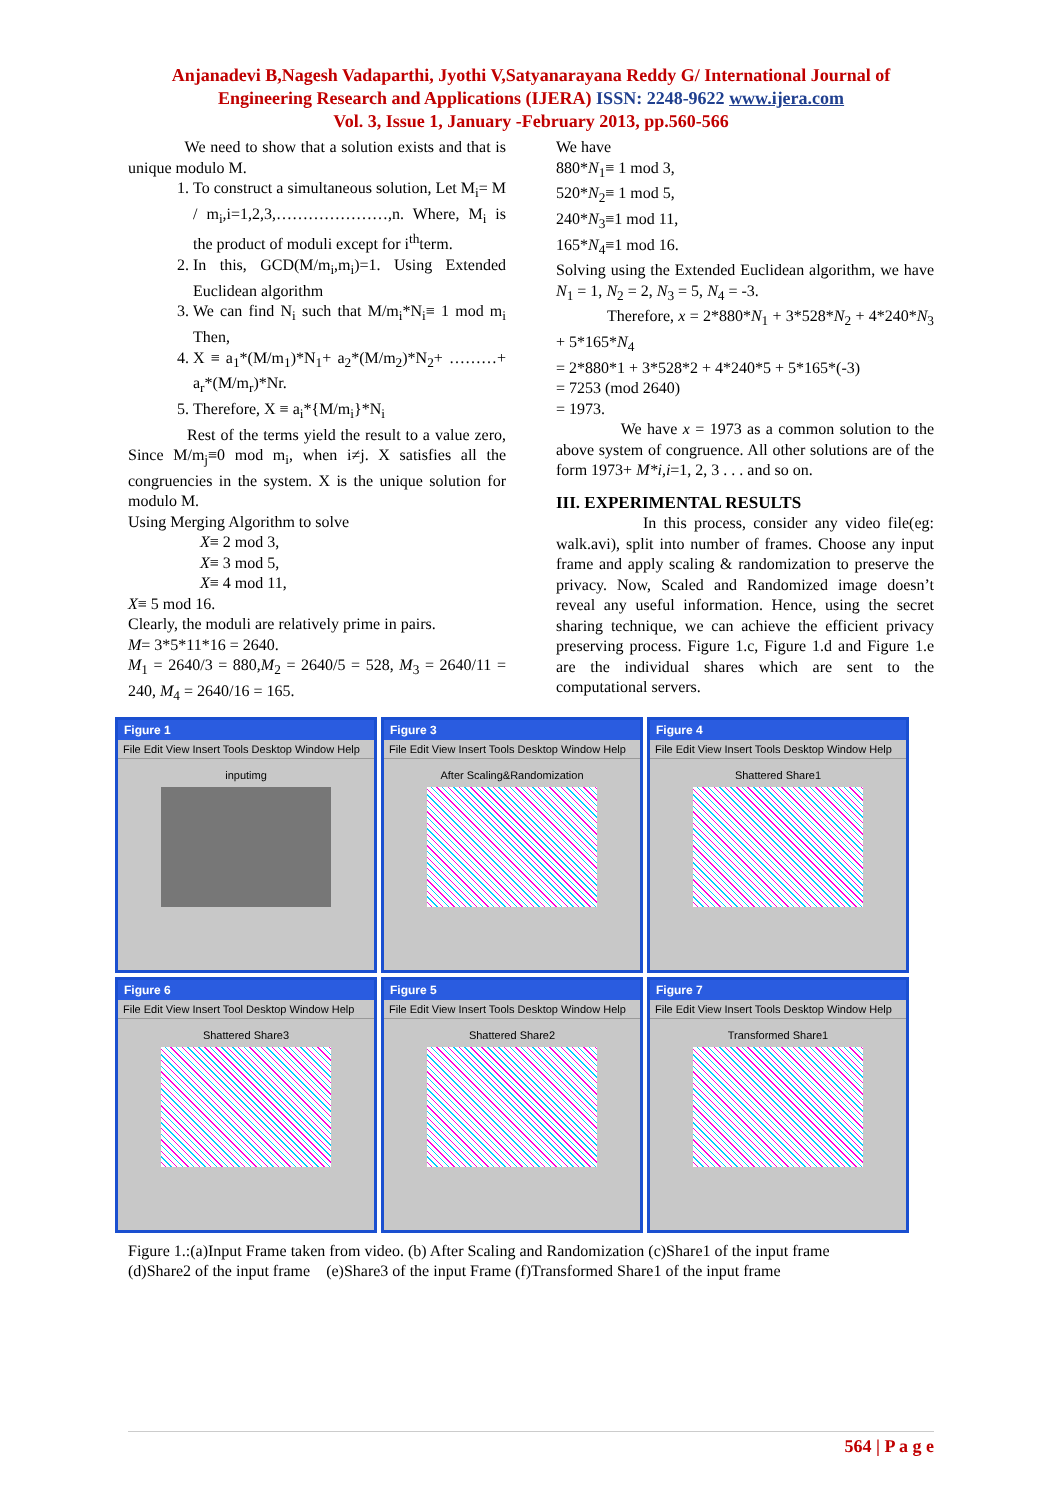Anjanadevi B,Nagesh Vadaparthi, Jyothi V,Satyanarayana Reddy G/ International Journal of
Engineering Research and Applications (IJERA) ISSN: 2248-9622 www.ijera.com
Vol. 3, Issue 1, January -February 2013, pp.560-566
We need to show that a solution exists and that is unique modulo M.
1. To construct a simultaneous solution, Let M<sub>i</sub>= M / m<sub>i</sub>,i=1,2,3,…………………,n. Where, M<sub>i</sub> is the product of moduli except for i<sup>th</sup>term.
2. In this, GCD(M/m<sub>i</sub>,m<sub>i</sub>)=1. Using Extended Euclidean algorithm
3. We can find N<sub>i</sub> such that M/m<sub>i</sub>*N<sub>i</sub>≡ 1 mod m<sub>i</sub> Then,
4. X ≡ a<sub>1</sub>*(M/m<sub>1</sub>)*N<sub>1</sub>+ a<sub>2</sub>*(M/m<sub>2</sub>)*N<sub>2</sub>+ ………+ a<sub>r</sub>*(M/m<sub>r</sub>)*Nr.
5. Therefore, X ≡ a<sub>i</sub>*{M/m<sub>i</sub>}*N<sub>i</sub>
Rest of the terms yield the result to a value zero, Since M/m<sub>j</sub>≡0 mod m<sub>i</sub>, when i≠j. X satisfies all the congruencies in the system. X is the unique solution for modulo M.
Using Merging Algorithm to solve
X≡ 2 mod 3,
X≡ 3 mod 5,
X≡ 4 mod 11,
X≡ 5 mod 16.
Clearly, the moduli are relatively prime in pairs.
M= 3*5*11*16 = 2640.
M<sub>1</sub> = 2640/3 = 880,M<sub>2</sub> = 2640/5 = 528, M<sub>3</sub> = 2640/11 = 240, M<sub>4</sub> = 2640/16 = 165.
We have
880*N<sub>1</sub>≡ 1 mod 3,
520*N<sub>2</sub>≡ 1 mod 5,
240*N<sub>3</sub>≡1 mod 11,
165*N<sub>4</sub>≡1 mod 16.
Solving using the Extended Euclidean algorithm, we have N<sub>1</sub> = 1, N<sub>2</sub> = 2, N<sub>3</sub> = 5, N<sub>4</sub> = -3.
Therefore, x = 2*880*N<sub>1</sub> + 3*528*N<sub>2</sub> + 4*240*N<sub>3</sub> + 5*165*N<sub>4</sub>
= 2*880*1 + 3*528*2 + 4*240*5 + 5*165*(-3)
= 7253 (mod 2640)
= 1973.
We have x = 1973 as a common solution to the above system of congruence. All other solutions are of the form 1973+ M*i,i=1, 2, 3 . . . and so on.
III. EXPERIMENTAL RESULTS
In this process, consider any video file(eg: walk.avi), split into number of frames. Choose any input frame and apply scaling & randomization to preserve the privacy. Now, Scaled and Randomized image doesn’t reveal any useful information. Hence, using the secret sharing technique, we can achieve the efficient privacy preserving process. Figure 1.c, Figure 1.d and Figure 1.e are the individual shares which are sent to the computational servers.
Figure 1
File Edit View Insert Tools Desktop Window Help
inputimg
Figure 3
File Edit View Insert Tools Desktop Window Help
After Scaling&Randomization
Figure 4
File Edit View Insert Tools Desktop Window Help
Shattered Share1
Figure 6
File Edit View Insert Tool Desktop Window Help
Shattered Share3
Figure 5
File Edit View Insert Tools Desktop Window Help
Shattered Share2
Figure 7
File Edit View Insert Tools Desktop Window Help
Transformed Share1
Figure 1.:(a)Input Frame taken from video. (b) After Scaling and Randomization (c)Share1 of the input frame
(d)Share2 of the input frame (e)Share3 of the input Frame (f)Transformed Share1 of the input frame
564 | P a g e